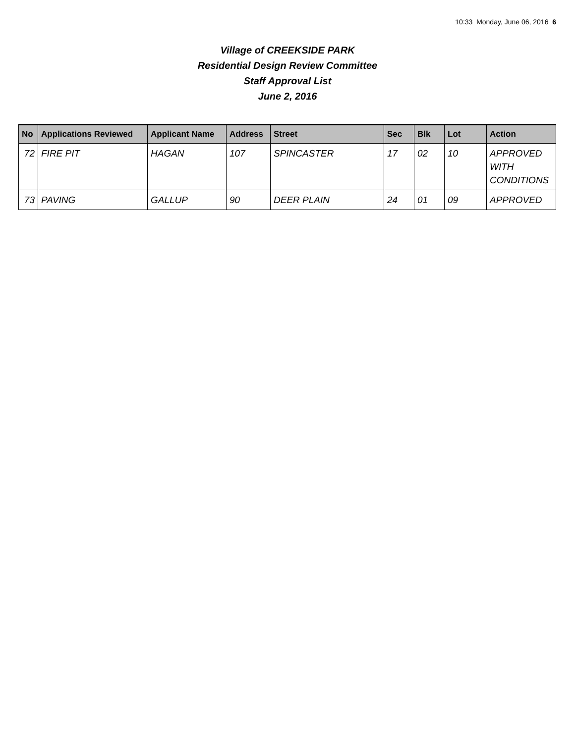10:33 Monday, June 06, 2016 6
Village of CREEKSIDE PARK
Residential Design Review Committee
Staff Approval List
June 2, 2016
| No | Applications Reviewed | Applicant Name | Address | Street | Sec | Blk | Lot | Action |
| --- | --- | --- | --- | --- | --- | --- | --- | --- |
| 72 | FIRE PIT | HAGAN | 107 | SPINCASTER | 17 | 02 | 10 | APPROVED WITH CONDITIONS |
| 73 | PAVING | GALLUP | 90 | DEER PLAIN | 24 | 01 | 09 | APPROVED |